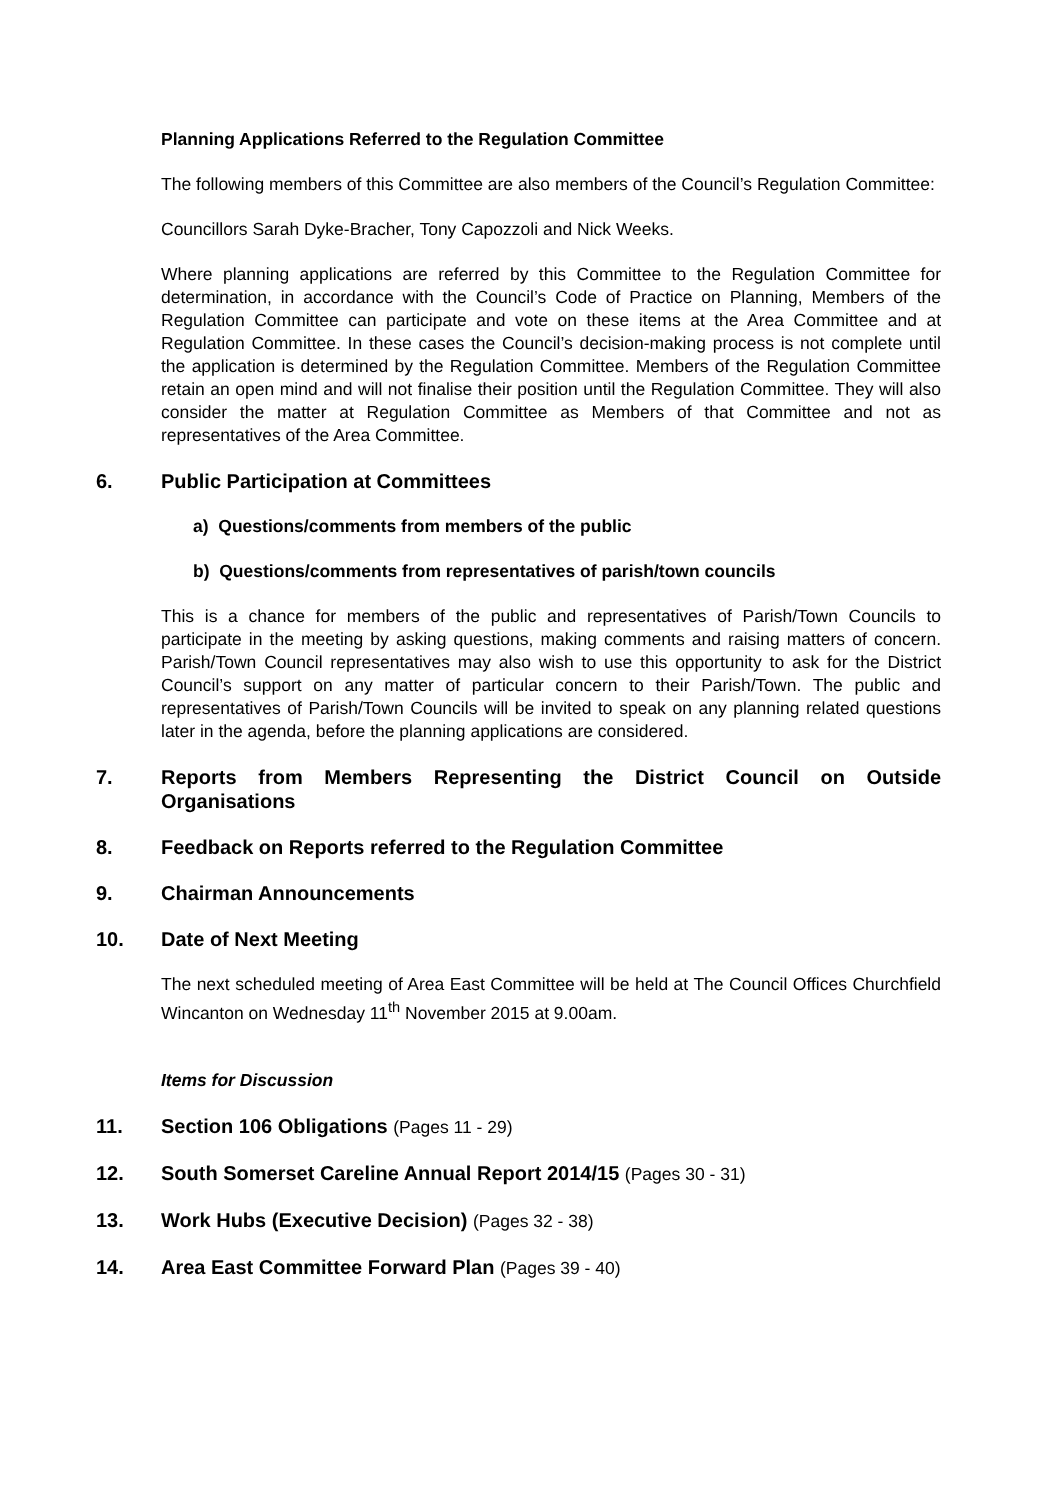Planning Applications Referred to the Regulation Committee
The following members of this Committee are also members of the Council’s Regulation Committee:
Councillors Sarah Dyke-Bracher, Tony Capozzoli and Nick Weeks.
Where planning applications are referred by this Committee to the Regulation Committee for determination, in accordance with the Council’s Code of Practice on Planning, Members of the Regulation Committee can participate and vote on these items at the Area Committee and at Regulation Committee. In these cases the Council’s decision-making process is not complete until the application is determined by the Regulation Committee. Members of the Regulation Committee retain an open mind and will not finalise their position until the Regulation Committee. They will also consider the matter at Regulation Committee as Members of that Committee and not as representatives of the Area Committee.
6. Public Participation at Committees
a) Questions/comments from members of the public
b) Questions/comments from representatives of parish/town councils
This is a chance for members of the public and representatives of Parish/Town Councils to participate in the meeting by asking questions, making comments and raising matters of concern. Parish/Town Council representatives may also wish to use this opportunity to ask for the District Council’s support on any matter of particular concern to their Parish/Town. The public and representatives of Parish/Town Councils will be invited to speak on any planning related questions later in the agenda, before the planning applications are considered.
7. Reports from Members Representing the District Council on Outside Organisations
8. Feedback on Reports referred to the Regulation Committee
9. Chairman Announcements
10. Date of Next Meeting
The next scheduled meeting of Area East Committee will be held at The Council Offices Churchfield Wincanton on Wednesday 11<sup>th</sup> November 2015 at 9.00am.
Items for Discussion
11. Section 106 Obligations (Pages 11 - 29)
12. South Somerset Careline Annual Report 2014/15 (Pages 30 - 31)
13. Work Hubs (Executive Decision) (Pages 32 - 38)
14. Area East Committee Forward Plan (Pages 39 - 40)